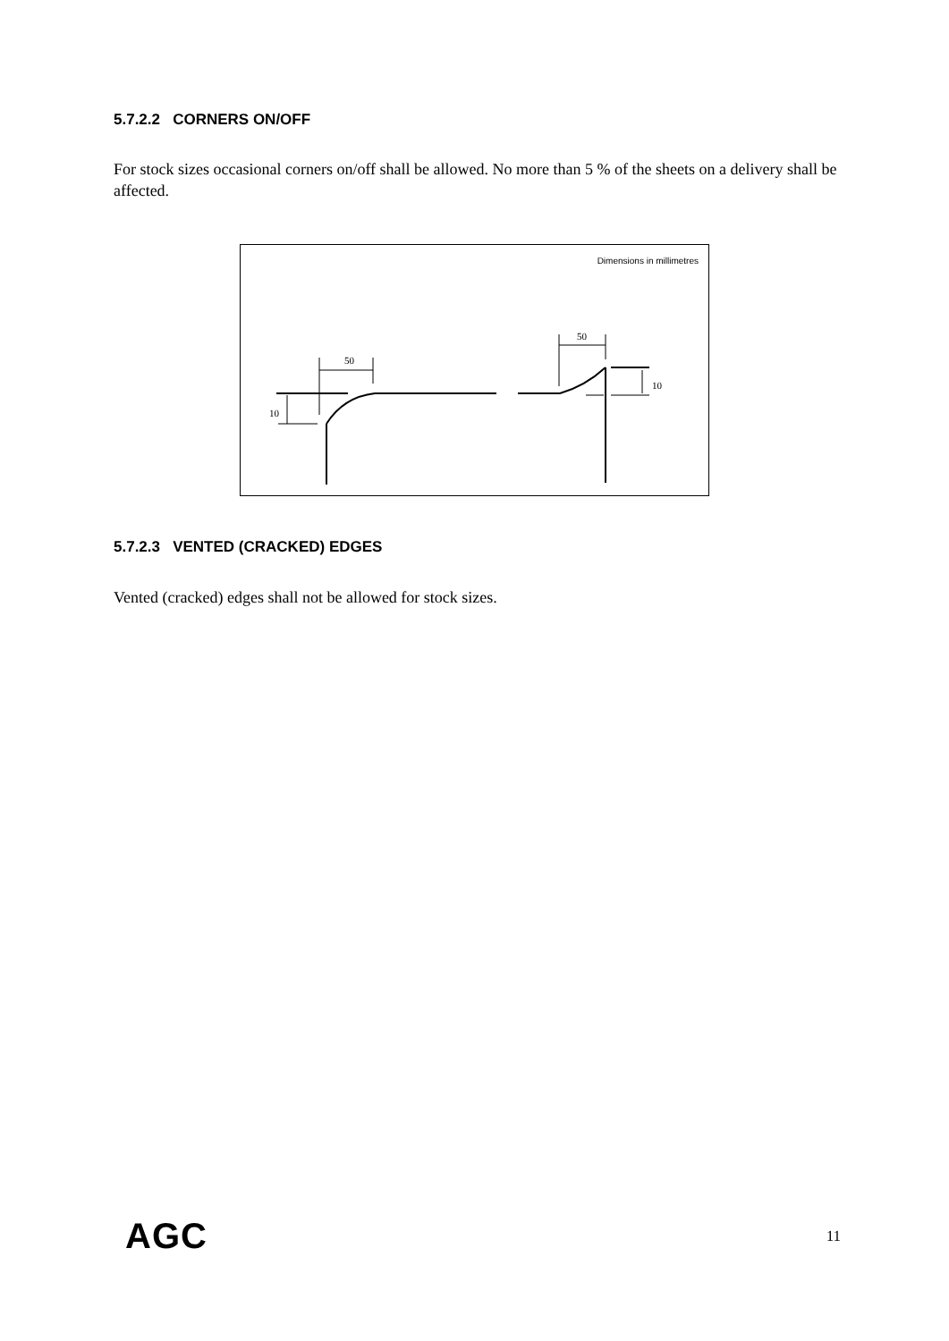5.7.2.2 CORNERS ON/OFF
For stock sizes occasional corners on/off shall be allowed. No more than 5 % of the sheets on a delivery shall be affected.
Dimensions in millimetres
50
10
50
10
5.7.2.3 VENTED (CRACKED) EDGES
Vented (cracked) edges shall not be allowed for stock sizes.
AGC 11